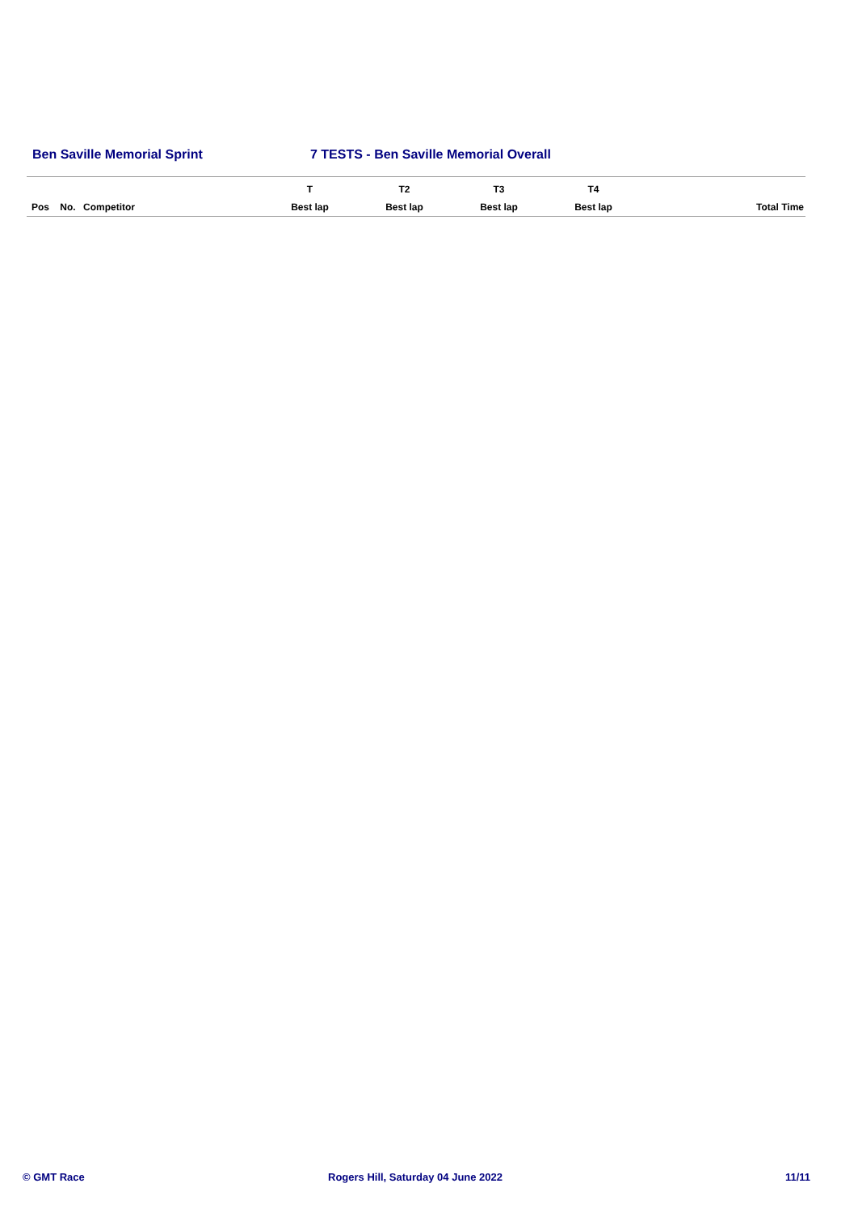Ben Saville Memorial Sprint 7 TESTS - Ben Saville Memorial Overall
| | | | T | T2 | T3 | T4 | |
| --- | --- | --- | --- | --- | --- | --- | --- |
| Pos | No. | Competitor | Best lap | Best lap | Best lap | Best lap | Total Time |
© GMT Race Rogers Hill, Saturday 04 June 2022 11/11